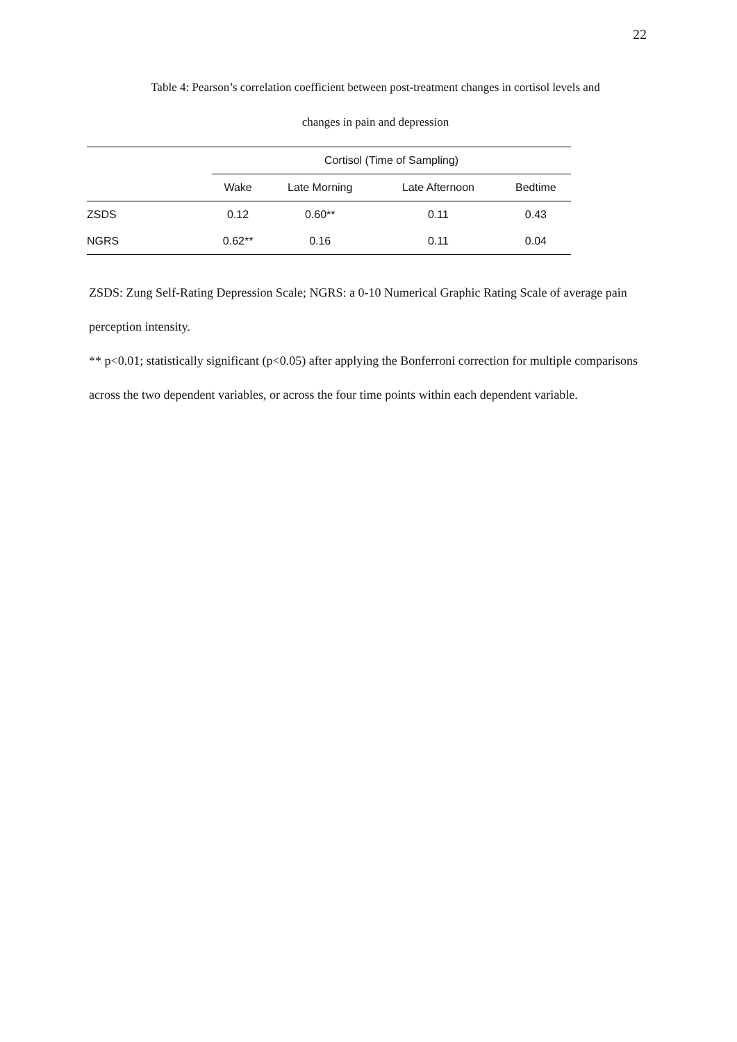22
Table 4: Pearson’s correlation coefficient between post-treatment changes in cortisol levels and
changes in pain and depression
| | Cortisol (Time of Sampling) | | | |
| --- | --- | --- | --- | --- |
| | Wake | Late Morning | Late Afternoon | Bedtime |
| ZSDS | 0.12 | 0.60** | 0.11 | 0.43 |
| NGRS | 0.62** | 0.16 | 0.11 | 0.04 |
ZSDS: Zung Self-Rating Depression Scale; NGRS: a 0-10 Numerical Graphic Rating Scale of average pain perception intensity.
** p<0.01; statistically significant (p<0.05) after applying the Bonferroni correction for multiple comparisons across the two dependent variables, or across the four time points within each dependent variable.